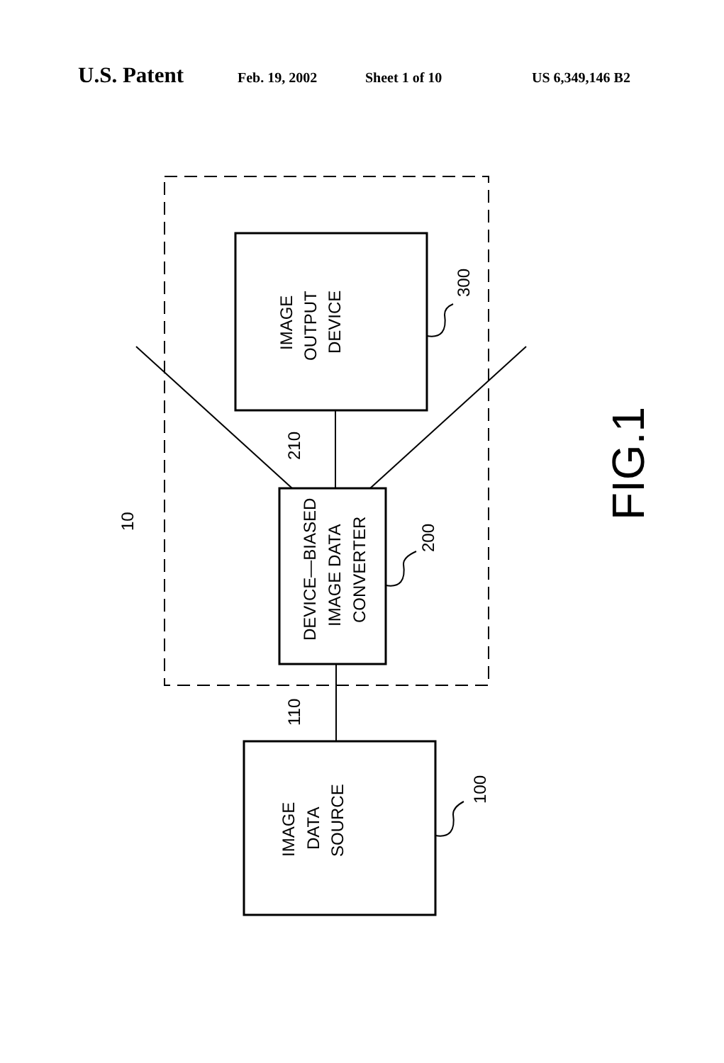U.S. Patent Feb. 19, 2002 Sheet 1 of 10 US 6,349,146 B2
IMAGE
OUTPUT
DEVICE
DEVICE—BIASED
IMAGE DATA
CONVERTER
IMAGE
DATA
SOURCE
300
210
200
10
110
100
FIG.1